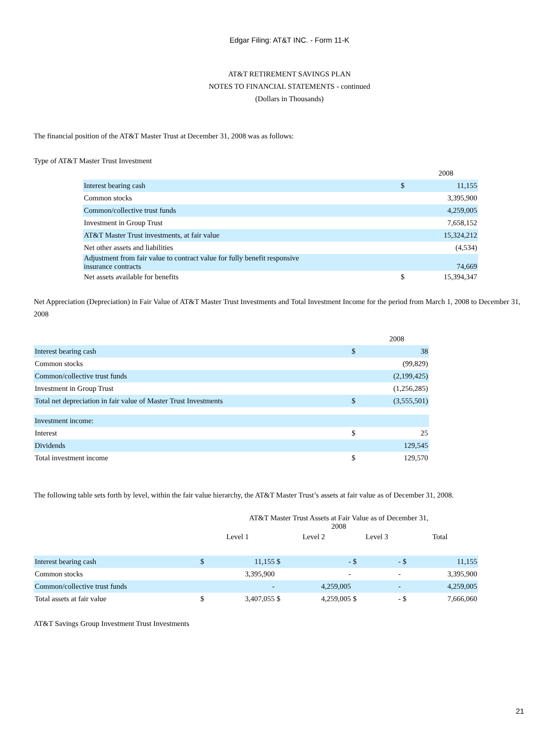Edgar Filing: AT&T INC. - Form 11-K
AT&T RETIREMENT SAVINGS PLAN
NOTES TO FINANCIAL STATEMENTS - continued
(Dollars in Thousands)
The financial position of the AT&T Master Trust at December 31, 2008 was as follows:
Type of AT&T Master Trust Investment
| | | 2008 |
| --- | --- | --- |
| Interest bearing cash | $ | 11,155 |
| Common stocks | | 3,395,900 |
| Common/collective trust funds | | 4,259,005 |
| Investment in Group Trust | | 7,658,152 |
| AT&T Master Trust investments, at fair value | | 15,324,212 |
| Net other assets and liabilities | | (4,534) |
| Adjustment from fair value to contract value for fully benefit responsive insurance contracts | | 74,669 |
| Net assets available for benefits | $ | 15,394,347 |
Net Appreciation (Depreciation) in Fair Value of AT&T Master Trust Investments and Total Investment Income for the period from March 1, 2008 to December 31, 2008
| | | 2008 |
| --- | --- | --- |
| Interest bearing cash | $ | 38 |
| Common stocks | | (99,829) |
| Common/collective trust funds | | (2,199,425) |
| Investment in Group Trust | | (1,256,285) |
| Total net depreciation in fair value of Master Trust Investments | $ | (3,555,501) |
| Investment income: | | |
| Interest | $ | 25 |
| Dividends | | 129,545 |
| Total investment income | $ | 129,570 |
The following table sets forth by level, within the fair value hierarchy, the AT&T Master Trust’s assets at fair value as of December 31, 2008.
| | AT&T Master Trust Assets at Fair Value as of December 31, 2008 | | | | | | | |
| --- | --- | --- | --- | --- | --- | --- | --- | --- |
| | Level 1 | | Level 2 | | Level 3 | | Total | |
| Interest bearing cash | $ | 11,155 | $ | - | $ | - | $ | 11,155 |
| Common stocks | | 3,395,900 | | - | | - | | 3,395,900 |
| Common/collective trust funds | | - | | 4,259,005 | | - | | 4,259,005 |
| Total assets at fair value | $ | 3,407,055 | $ | 4,259,005 | $ | - | $ | 7,666,060 |
AT&T Savings Group Investment Trust Investments
21